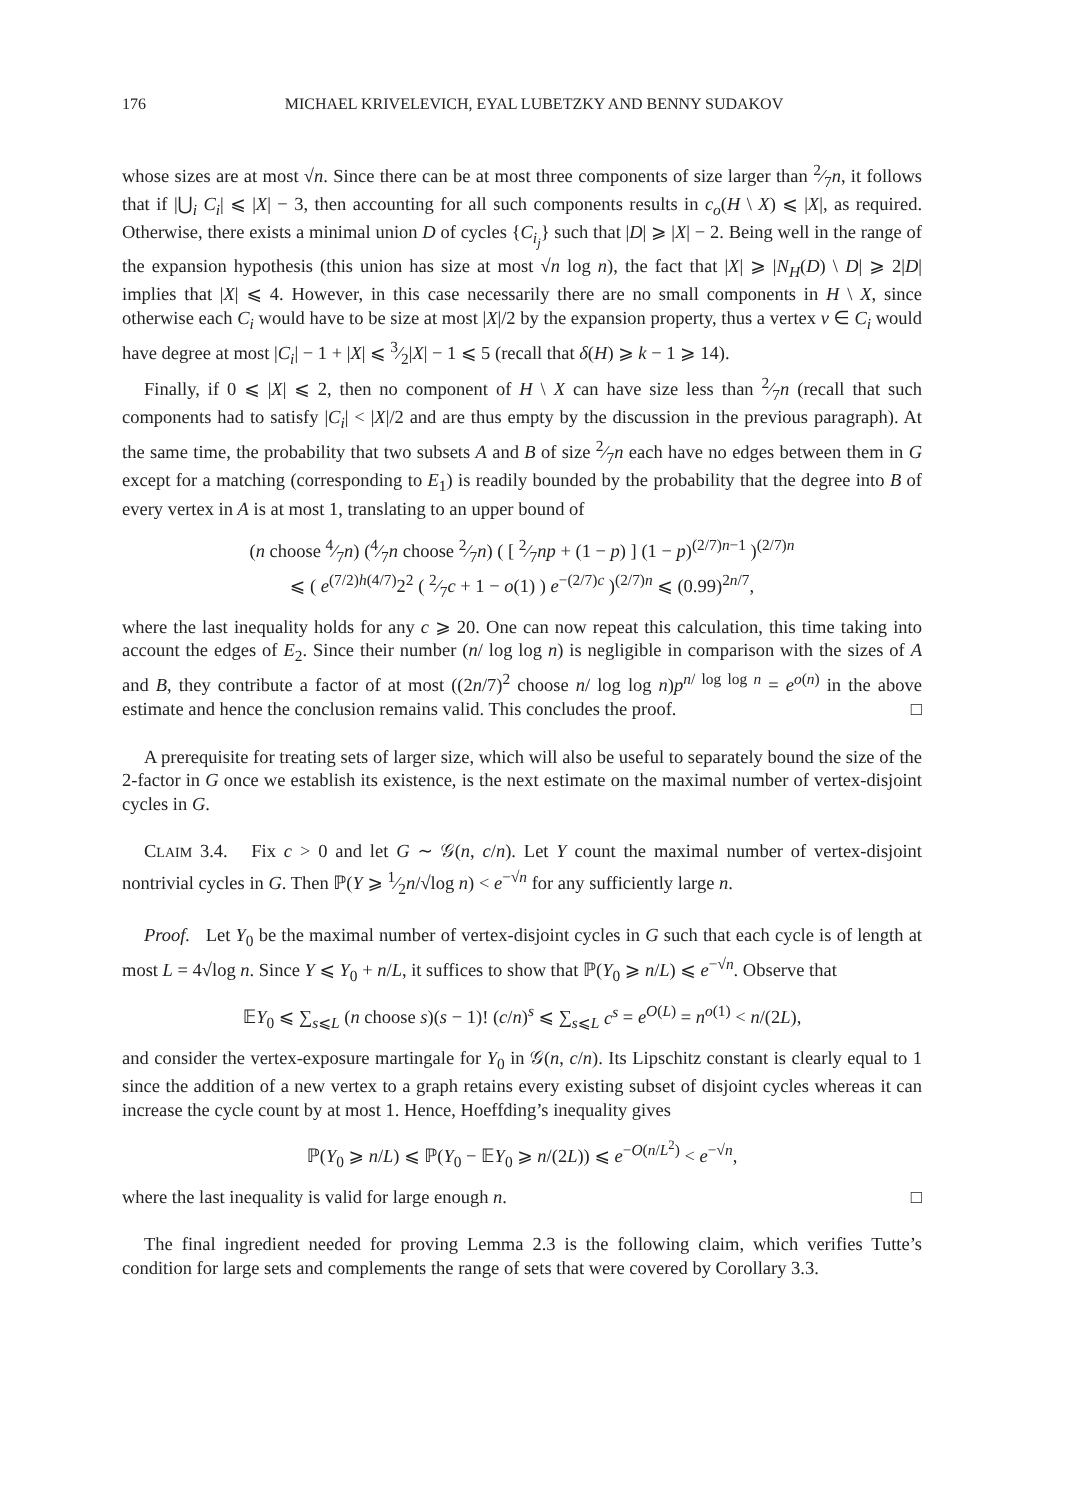176 MICHAEL KRIVELEVICH, EYAL LUBETZKY AND BENNY SUDAKOV
whose sizes are at most √n. Since there can be at most three components of size larger than 2⁄7n, it follows that if |⋃<sub>i</sub> C<sub>i</sub>| ⩽ |X| − 3, then accounting for all such components results in c<sub>o</sub>(H \ X) ⩽ |X|, as required. Otherwise, there exists a minimal union D of cycles {C<sub>i<sub>j</sub></sub>} such that |D| ⩾ |X| − 2. Being well in the range of the expansion hypothesis (this union has size at most √n log n), the fact that |X| ⩾ |N<sub>H</sub>(D) \ D| ⩾ 2|D| implies that |X| ⩽ 4. However, in this case necessarily there are no small components in H \ X, since otherwise each C<sub>i</sub> would have to be size at most |X|/2 by the expansion property, thus a vertex v ∈ C<sub>i</sub> would have degree at most |C<sub>i</sub>| − 1 + |X| ⩽ 3⁄2|X| − 1 ⩽ 5 (recall that δ(H) ⩾ k − 1 ⩾ 14).
Finally, if 0 ⩽ |X| ⩽ 2, then no component of H \ X can have size less than 2⁄7n (recall that such components had to satisfy |C<sub>i</sub>| < |X|/2 and are thus empty by the discussion in the previous paragraph). At the same time, the probability that two subsets A and B of size 2⁄7n each have no edges between them in G except for a matching (corresponding to E<sub>1</sub>) is readily bounded by the probability that the degree into B of every vertex in A is at most 1, translating to an upper bound of
(n choose 4⁄7n) (4⁄7n choose 2⁄7n) ( [ 2⁄7np + (1 − p) ] (1 − p)<sup>(2/7)n−1</sup> )<sup>(2/7)n</sup>
⩽ ( e<sup>(7/2)h(4/7)</sup>2<sup>2</sup> ( 2⁄7c + 1 − o(1) ) e<sup>−(2/7)c</sup> )<sup>(2/7)n</sup> ⩽ (0.99)<sup>2n/7</sup>,
where the last inequality holds for any c ⩾ 20. One can now repeat this calculation, this time taking into account the edges of E<sub>2</sub>. Since their number (n/ log log n) is negligible in comparison with the sizes of A and B, they contribute a factor of at most ((2n/7)<sup>2</sup> choose n/ log log n)p<sup>n/ log log n</sup> = e<sup>o(n)</sup> in the above estimate and hence the conclusion remains valid. This concludes the proof. □
A prerequisite for treating sets of larger size, which will also be useful to separately bound the size of the 2-factor in G once we establish its existence, is the next estimate on the maximal number of vertex-disjoint cycles in G.
CLAIM 3.4. Fix c > 0 and let G ∼ 𝒢(n, c/n). Let Y count the maximal number of vertex-disjoint nontrivial cycles in G. Then ℙ(Y ⩾ 1⁄2n/√log n) < e<sup>−√n</sup> for any sufficiently large n.
Proof. Let Y<sub>0</sub> be the maximal number of vertex-disjoint cycles in G such that each cycle is of length at most L = 4√log n. Since Y ⩽ Y<sub>0</sub> + n/L, it suffices to show that ℙ(Y<sub>0</sub> ⩾ n/L) ⩽ e<sup>−√n</sup>. Observe that
𝔼Y<sub>0</sub> ⩽ ∑<sub>s⩽L</sub> (n choose s)(s − 1)! (c/n)<sup>s</sup> ⩽ ∑<sub>s⩽L</sub> c<sup>s</sup> = e<sup>O(L)</sup> = n<sup>o(1)</sup> < n/(2L),
and consider the vertex-exposure martingale for Y<sub>0</sub> in 𝒢(n, c/n). Its Lipschitz constant is clearly equal to 1 since the addition of a new vertex to a graph retains every existing subset of disjoint cycles whereas it can increase the cycle count by at most 1. Hence, Hoeffding’s inequality gives
ℙ(Y<sub>0</sub> ⩾ n/L) ⩽ ℙ(Y<sub>0</sub> − 𝔼Y<sub>0</sub> ⩾ n/(2L)) ⩽ e<sup>−O(n/L<sup>2</sup>)</sup> < e<sup>−√n</sup>,
where the last inequality is valid for large enough n. □
The final ingredient needed for proving Lemma 2.3 is the following claim, which verifies Tutte’s condition for large sets and complements the range of sets that were covered by Corollary 3.3.